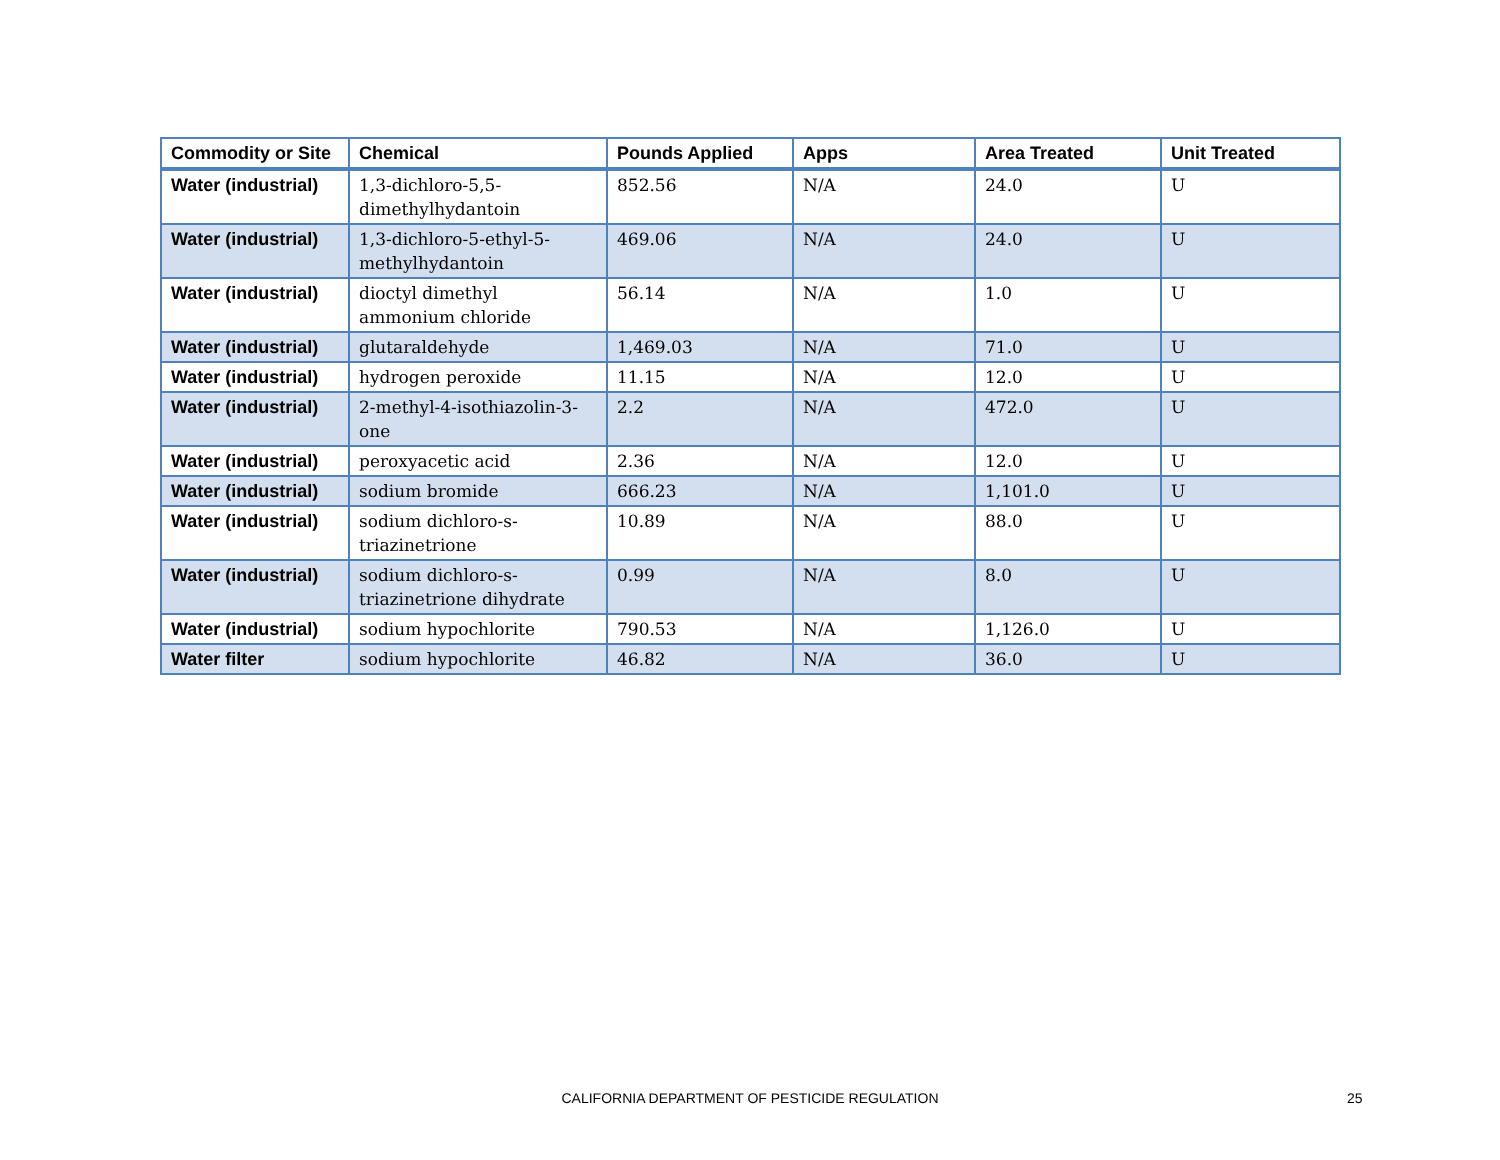| Commodity or Site | Chemical | Pounds Applied | Apps | Area Treated | Unit Treated |
| --- | --- | --- | --- | --- | --- |
| Water (industrial) | 1,3-dichloro-5,5-dimethylhydantoin | 852.56 | N/A | 24.0 | U |
| Water (industrial) | 1,3-dichloro-5-ethyl-5-methylhydantoin | 469.06 | N/A | 24.0 | U |
| Water (industrial) | dioctyl dimethyl ammonium chloride | 56.14 | N/A | 1.0 | U |
| Water (industrial) | glutaraldehyde | 1,469.03 | N/A | 71.0 | U |
| Water (industrial) | hydrogen peroxide | 11.15 | N/A | 12.0 | U |
| Water (industrial) | 2-methyl-4-isothiazolin-3-one | 2.2 | N/A | 472.0 | U |
| Water (industrial) | peroxyacetic acid | 2.36 | N/A | 12.0 | U |
| Water (industrial) | sodium bromide | 666.23 | N/A | 1,101.0 | U |
| Water (industrial) | sodium dichloro-s-triazinetrione | 10.89 | N/A | 88.0 | U |
| Water (industrial) | sodium dichloro-s-triazinetrione dihydrate | 0.99 | N/A | 8.0 | U |
| Water (industrial) | sodium hypochlorite | 790.53 | N/A | 1,126.0 | U |
| Water filter | sodium hypochlorite | 46.82 | N/A | 36.0 | U |
CALIFORNIA DEPARTMENT OF PESTICIDE REGULATION
25